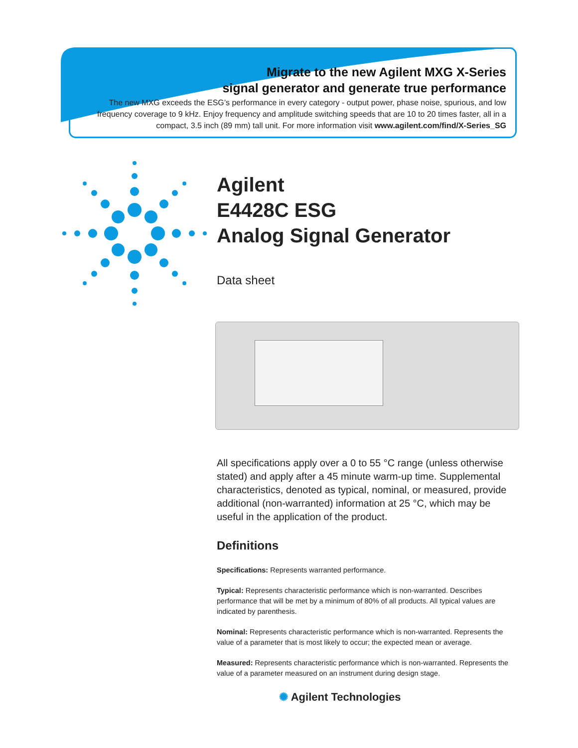Migrate to the new Agilent MXG X-Series
signal generator and generate true performance
The new MXG exceeds the ESG’s performance in every category - output power, phase noise, spurious, and low frequency coverage to 9 kHz. Enjoy frequency and amplitude switching speeds that are 10 to 20 times faster, all in a compact, 3.5 inch (89 mm) tall unit. For more information visit www.agilent.com/find/X-Series_SG
Agilent
E4428C ESG
Analog Signal Generator
Data sheet
All specifications apply over a 0 to 55 °C range (unless otherwise stated) and apply after a 45 minute warm-up time. Supplemental characteristics, denoted as typical, nominal, or measured, provide additional (non-warranted) information at 25 °C, which may be useful in the application of the product.
Definitions
Specifications: Represents warranted performance.
Typical: Represents characteristic performance which is non-warranted. Describes performance that will be met by a minimum of 80% of all products. All typical values are indicated by parenthesis.
Nominal: Represents characteristic performance which is non-warranted. Represents the value of a parameter that is most likely to occur; the expected mean or average.
Measured: Represents characteristic performance which is non-warranted. Represents the value of a parameter measured on an instrument during design stage.
✺ Agilent Technologies